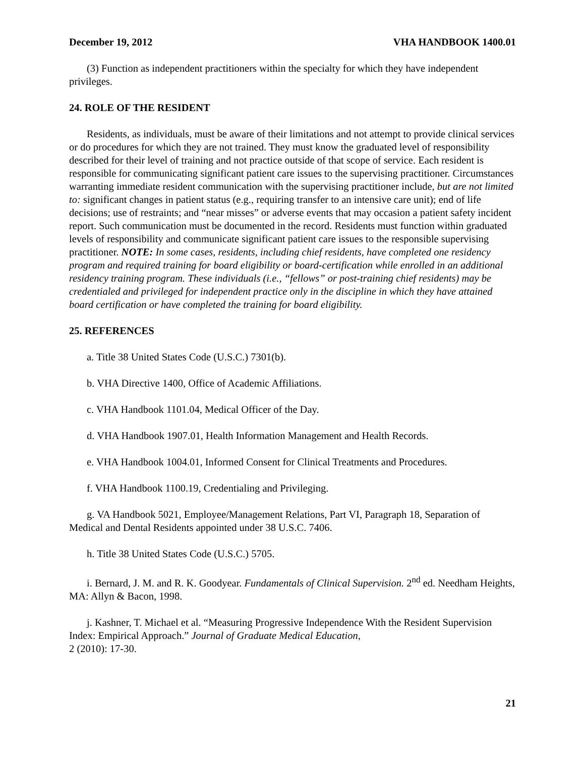December 19, 2012 VHA HANDBOOK 1400.01
(3) Function as independent practitioners within the specialty for which they have independent privileges.
24. ROLE OF THE RESIDENT
Residents, as individuals, must be aware of their limitations and not attempt to provide clinical services or do procedures for which they are not trained. They must know the graduated level of responsibility described for their level of training and not practice outside of that scope of service. Each resident is responsible for communicating significant patient care issues to the supervising practitioner. Circumstances warranting immediate resident communication with the supervising practitioner include, but are not limited to: significant changes in patient status (e.g., requiring transfer to an intensive care unit); end of life decisions; use of restraints; and “near misses” or adverse events that may occasion a patient safety incident report. Such communication must be documented in the record. Residents must function within graduated levels of responsibility and communicate significant patient care issues to the responsible supervising practitioner. NOTE: In some cases, residents, including chief residents, have completed one residency program and required training for board eligibility or board-certification while enrolled in an additional residency training program. These individuals (i.e., “fellows” or post-training chief residents) may be credentialed and privileged for independent practice only in the discipline in which they have attained board certification or have completed the training for board eligibility.
25. REFERENCES
a. Title 38 United States Code (U.S.C.) 7301(b).
b. VHA Directive 1400, Office of Academic Affiliations.
c. VHA Handbook 1101.04, Medical Officer of the Day.
d. VHA Handbook 1907.01, Health Information Management and Health Records.
e. VHA Handbook 1004.01, Informed Consent for Clinical Treatments and Procedures.
f. VHA Handbook 1100.19, Credentialing and Privileging.
g. VA Handbook 5021, Employee/Management Relations, Part VI, Paragraph 18, Separation of Medical and Dental Residents appointed under 38 U.S.C. 7406.
h. Title 38 United States Code (U.S.C.) 5705.
i. Bernard, J. M. and R. K. Goodyear. Fundamentals of Clinical Supervision. 2<sup>nd</sup> ed. Needham Heights, MA: Allyn & Bacon, 1998.
j. Kashner, T. Michael et al. “Measuring Progressive Independence With the Resident Supervision Index: Empirical Approach.” Journal of Graduate Medical Education,
2 (2010): 17-30.
21